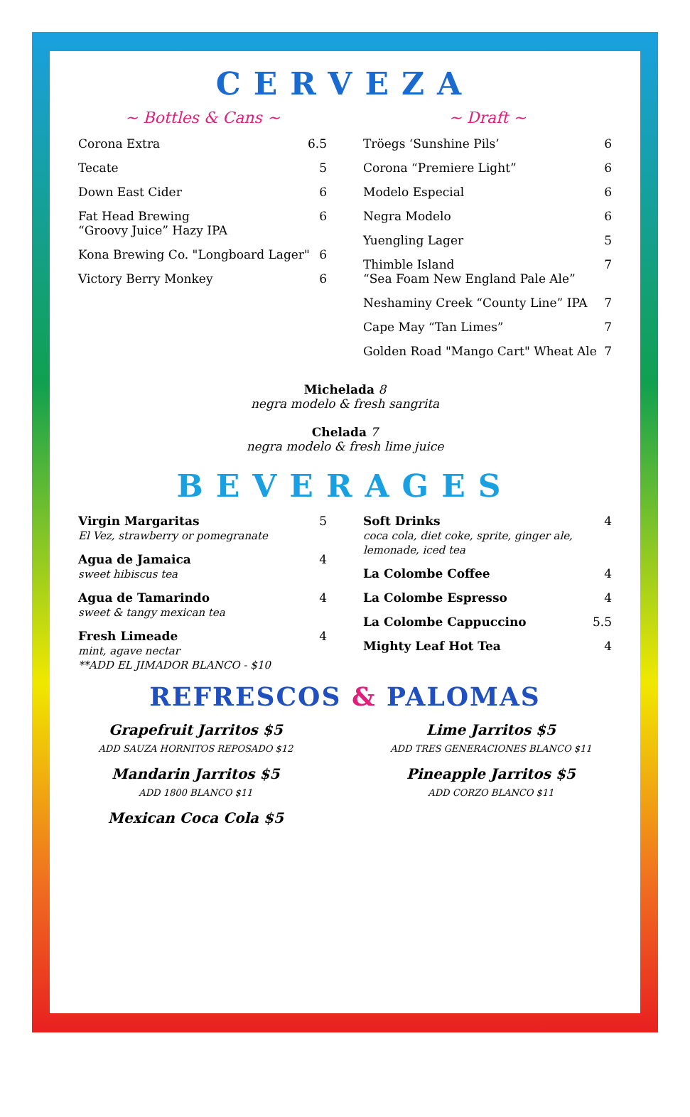CERVEZA
~ Bottles & Cans ~
Corona Extra 6.5
Tecate 5
Down East Cider 6
Fat Head Brewing
“Groovy Juice” Hazy IPA 6
Kona Brewing Co. "Longboard Lager" 6
Victory Berry Monkey 6
~ Draft ~
Tröegs ‘Sunshine Pils’ 6
Corona “Premiere Light” 6
Modelo Especial 6
Negra Modelo 6
Yuengling Lager 5
Thimble Island
“Sea Foam New England Pale Ale” 7
Neshaminy Creek “County Line” IPA 7
Cape May “Tan Limes” 7
Golden Road "Mango Cart" Wheat Ale 7
Michelada 8
negra modelo & fresh sangrita
Chelada 7
negra modelo & fresh lime juice
BEVERAGES
Virgin Margaritas
El Vez, strawberry or pomegranate 5
Agua de Jamaica
sweet hibiscus tea 4
Agua de Tamarindo
sweet & tangy mexican tea 4
Fresh Limeade
mint, agave nectar
**ADD EL JIMADOR BLANCO - $10 4
Soft Drinks
coca cola, diet coke, sprite, ginger ale, lemonade, iced tea 4
La Colombe Coffee 4
La Colombe Espresso 4
La Colombe Cappuccino 5.5
Mighty Leaf Hot Tea 4
REFRESCOS & PALOMAS
Grapefruit Jarritos $5
ADD SAUZA HORNITOS REPOSADO $12
Mandarin Jarritos $5
ADD 1800 BLANCO $11
Mexican Coca Cola $5
Lime Jarritos $5
ADD TRES GENERACIONES BLANCO $11
Pineapple Jarritos $5
ADD CORZO BLANCO $11